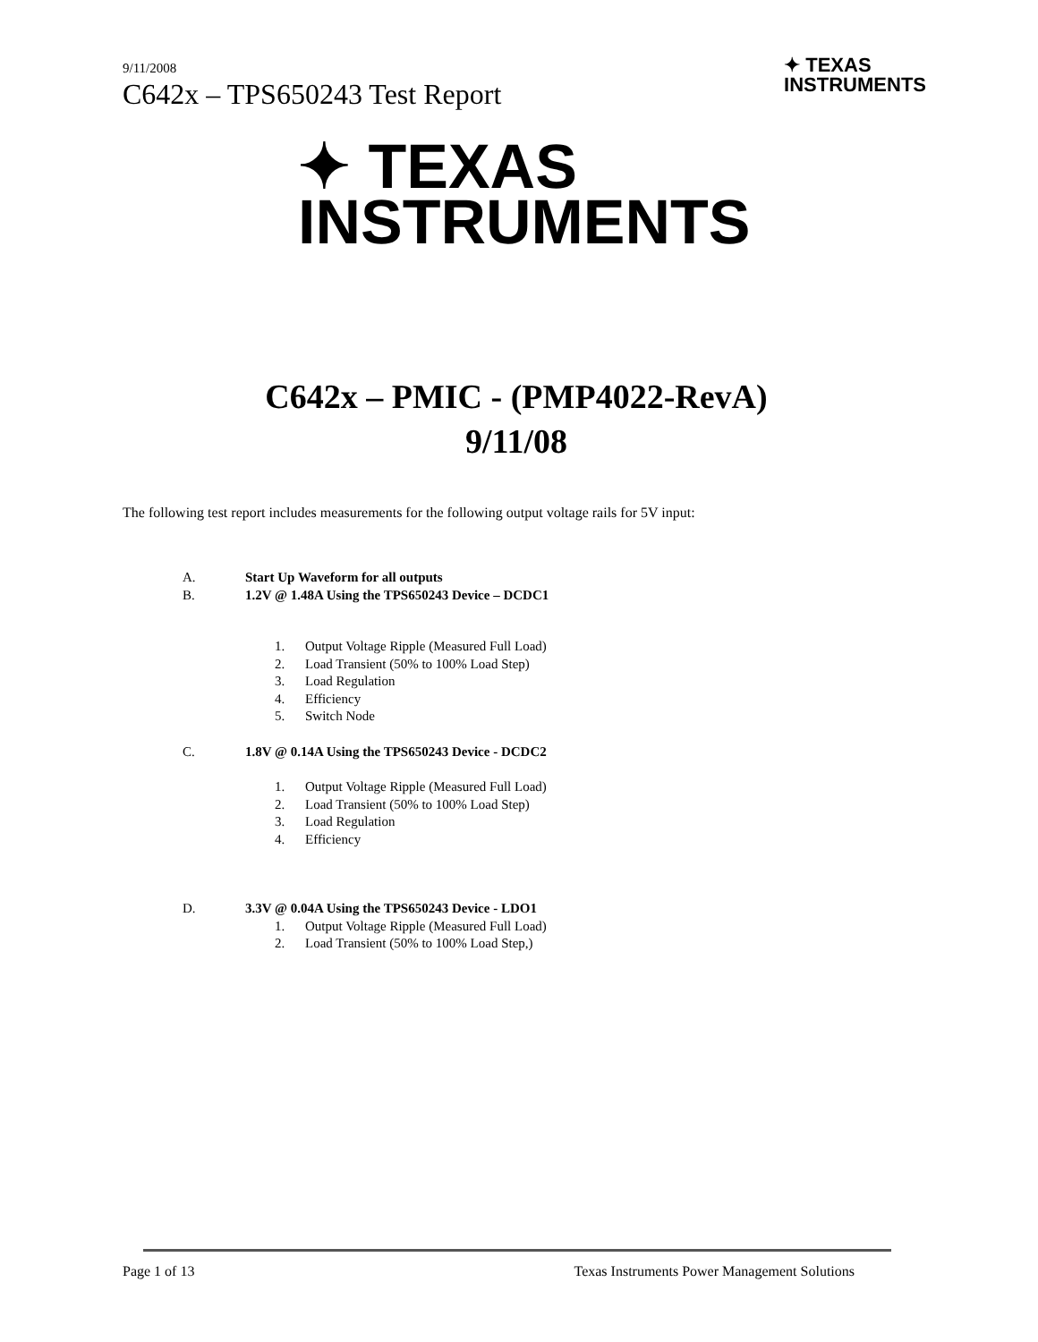9/11/2008
C642x – TPS650243 Test Report
✦ TEXAS
INSTRUMENTS
✦ TEXAS
INSTRUMENTS
C642x – PMIC - (PMP4022-RevA)
9/11/08
The following test report includes measurements for the following output voltage rails for 5V input:
A. Start Up Waveform for all outputs
B. 1.2V @ 1.48A Using the TPS650243 Device – DCDC1
1. Output Voltage Ripple (Measured Full Load)
2. Load Transient (50% to 100% Load Step)
3. Load Regulation
4. Efficiency
5. Switch Node
C. 1.8V @ 0.14A Using the TPS650243 Device - DCDC2
1. Output Voltage Ripple (Measured Full Load)
2. Load Transient (50% to 100% Load Step)
3. Load Regulation
4. Efficiency
D. 3.3V @ 0.04A Using the TPS650243 Device - LDO1
1. Output Voltage Ripple (Measured Full Load)
2. Load Transient (50% to 100% Load Step,)
Page 1 of 13 Texas Instruments Power Management Solutions